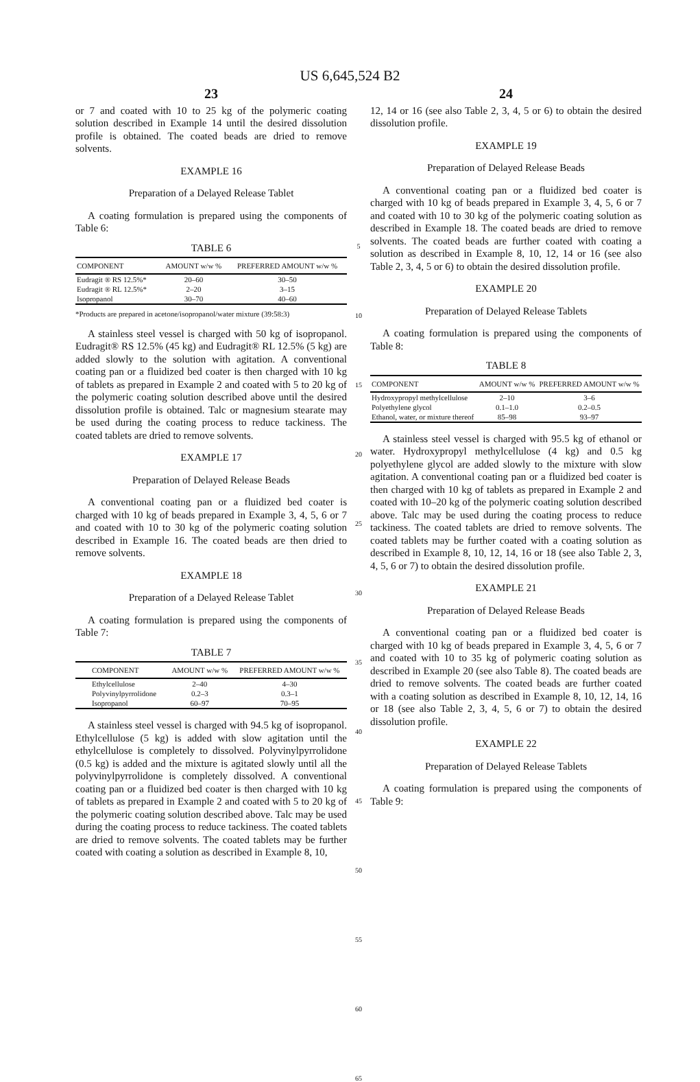US 6,645,524 B2
23
or 7 and coated with 10 to 25 kg of the polymeric coating solution described in Example 14 until the desired dissolution profile is obtained. The coated beads are dried to remove solvents.
EXAMPLE 16
Preparation of a Delayed Release Tablet
A coating formulation is prepared using the components of Table 6:
TABLE 6
| COMPONENT | AMOUNT w/w % | PREFERRED AMOUNT w/w % |
| --- | --- | --- |
| Eudragit ® RS 12.5%* | 20–60 | 30–50 |
| Eudragit ® RL 12.5%* | 2–20 | 3–15 |
| Isopropanol | 30–70 | 40–60 |
*Products are prepared in acetone/isopropanol/water mixture (39:58:3)
A stainless steel vessel is charged with 50 kg of isopropanol. Eudragit® RS 12.5% (45 kg) and Eudragit® RL 12.5% (5 kg) are added slowly to the solution with agitation. A conventional coating pan or a fluidized bed coater is then charged with 10 kg of tablets as prepared in Example 2 and coated with 5 to 20 kg of the polymeric coating solution described above until the desired dissolution profile is obtained. Talc or magnesium stearate may be used during the coating process to reduce tackiness. The coated tablets are dried to remove solvents.
EXAMPLE 17
Preparation of Delayed Release Beads
A conventional coating pan or a fluidized bed coater is charged with 10 kg of beads prepared in Example 3, 4, 5, 6 or 7 and coated with 10 to 30 kg of the polymeric coating solution described in Example 16. The coated beads are then dried to remove solvents.
EXAMPLE 18
Preparation of a Delayed Release Tablet
A coating formulation is prepared using the components of Table 7:
TABLE 7
| COMPONENT | AMOUNT w/w % | PREFERRED AMOUNT w/w % |
| --- | --- | --- |
| Ethylcellulose | 2–40 | 4–30 |
| Polyvinylpyrrolidone | 0.2–3 | 0.3–1 |
| Isopropanol | 60–97 | 70–95 |
A stainless steel vessel is charged with 94.5 kg of isopropanol. Ethylcellulose (5 kg) is added with slow agitation until the ethylcellulose is completely to dissolved. Polyvinylpyrrolidone (0.5 kg) is added and the mixture is agitated slowly until all the polyvinylpyrrolidone is completely dissolved. A conventional coating pan or a fluidized bed coater is then charged with 10 kg of tablets as prepared in Example 2 and coated with 5 to 20 kg of the polymeric coating solution described above. Talc may be used during the coating process to reduce tackiness. The coated tablets are dried to remove solvents. The coated tablets may be further coated with coating a solution as described in Example 8, 10,
5
10
15
20
25
30
35
40
45
50
55
60
65
24
12, 14 or 16 (see also Table 2, 3, 4, 5 or 6) to obtain the desired dissolution profile.
EXAMPLE 19
Preparation of Delayed Release Beads
A conventional coating pan or a fluidized bed coater is charged with 10 kg of beads prepared in Example 3, 4, 5, 6 or 7 and coated with 10 to 30 kg of the polymeric coating solution as described in Example 18. The coated beads are dried to remove solvents. The coated beads are further coated with coating a solution as described in Example 8, 10, 12, 14 or 16 (see also Table 2, 3, 4, 5 or 6) to obtain the desired dissolution profile.
EXAMPLE 20
Preparation of Delayed Release Tablets
A coating formulation is prepared using the components of Table 8:
TABLE 8
| COMPONENT | AMOUNT w/w % | PREFERRED AMOUNT w/w % |
| --- | --- | --- |
| Hydroxypropyl methylcellulose | 2–10 | 3–6 |
| Polyethylene glycol | 0.1–1.0 | 0.2–0.5 |
| Ethanol, water, or mixture thereof | 85–98 | 93–97 |
A stainless steel vessel is charged with 95.5 kg of ethanol or water. Hydroxypropyl methylcellulose (4 kg) and 0.5 kg polyethylene glycol are added slowly to the mixture with slow agitation. A conventional coating pan or a fluidized bed coater is then charged with 10 kg of tablets as prepared in Example 2 and coated with 10–20 kg of the polymeric coating solution described above. Talc may be used during the coating process to reduce tackiness. The coated tablets are dried to remove solvents. The coated tablets may be further coated with a coating solution as described in Example 8, 10, 12, 14, 16 or 18 (see also Table 2, 3, 4, 5, 6 or 7) to obtain the desired dissolution profile.
EXAMPLE 21
Preparation of Delayed Release Beads
A conventional coating pan or a fluidized bed coater is charged with 10 kg of beads prepared in Example 3, 4, 5, 6 or 7 and coated with 10 to 35 kg of polymeric coating solution as described in Example 20 (see also Table 8). The coated beads are dried to remove solvents. The coated beads are further coated with a coating solution as described in Example 8, 10, 12, 14, 16 or 18 (see also Table 2, 3, 4, 5, 6 or 7) to obtain the desired dissolution profile.
EXAMPLE 22
Preparation of Delayed Release Tablets
A coating formulation is prepared using the components of Table 9: